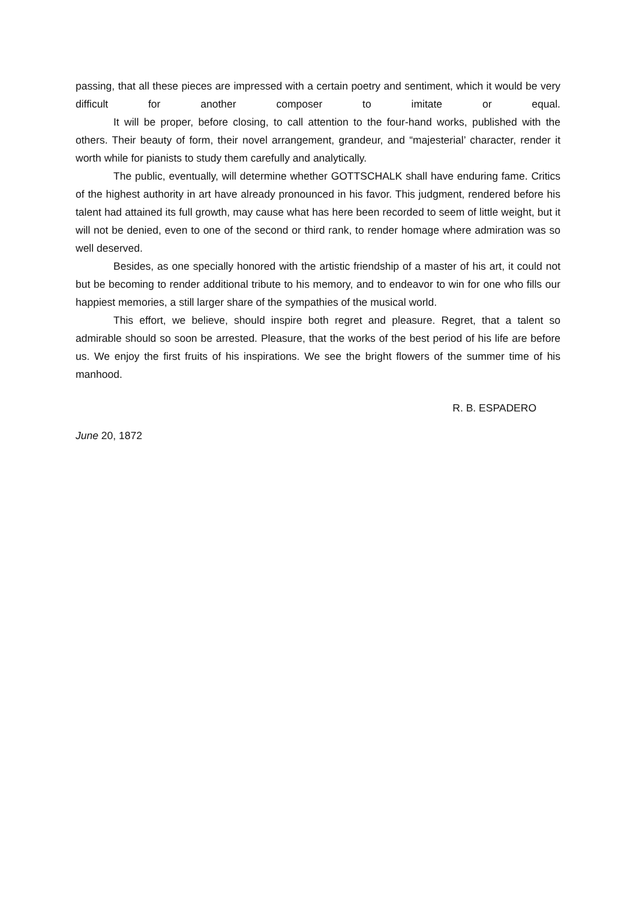passing, that all these pieces are impressed with a certain poetry and sentiment, which it would be very difficult for another composer to imitate or equal.
It will be proper, before closing, to call attention to the four-hand works, published with the others. Their beauty of form, their novel arrangement, grandeur, and “majesterial’ character, render it worth while for pianists to study them carefully and analytically.
The public, eventually, will determine whether GOTTSCHALK shall have enduring fame. Critics of the highest authority in art have already pronounced in his favor. This judgment, rendered before his talent had attained its full growth, may cause what has here been recorded to seem of little weight, but it will not be denied, even to one of the second or third rank, to render homage where admiration was so well deserved.
Besides, as one specially honored with the artistic friendship of a master of his art, it could not but be becoming to render additional tribute to his memory, and to endeavor to win for one who fills our happiest memories, a still larger share of the sympathies of the musical world.
This effort, we believe, should inspire both regret and pleasure. Regret, that a talent so admirable should so soon be arrested. Pleasure, that the works of the best period of his life are before us. We enjoy the first fruits of his inspirations. We see the bright flowers of the summer time of his manhood.
R. B. ESPADERO
June 20, 1872